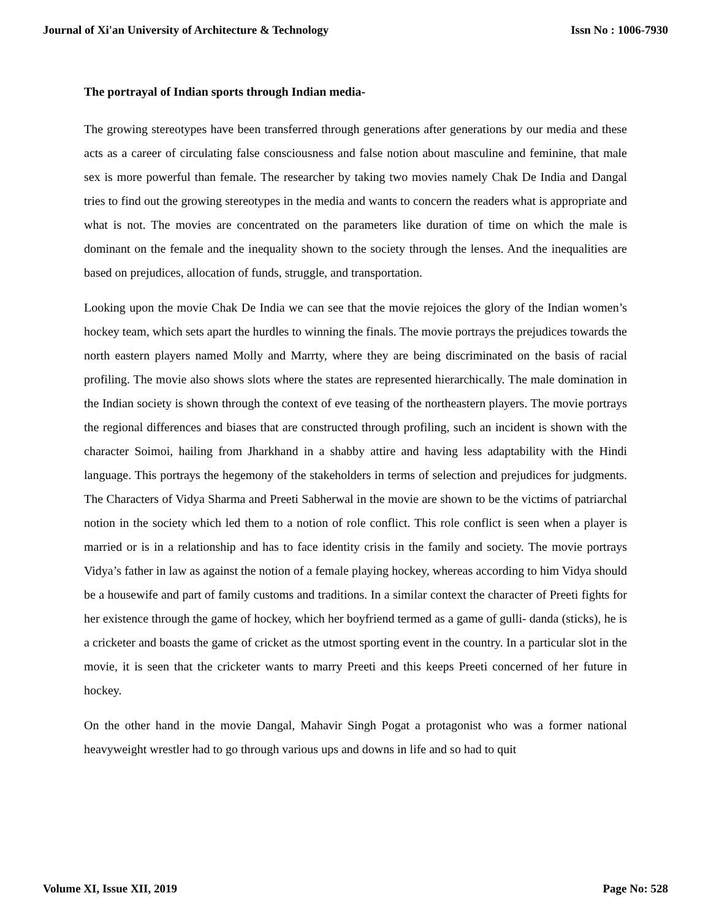Journal of Xi'an University of Architecture & Technology Issn No : 1006-7930
The portrayal of Indian sports through Indian media-
The growing stereotypes have been transferred through generations after generations by our media and these acts as a career of circulating false consciousness and false notion about masculine and feminine, that male sex is more powerful than female. The researcher by taking two movies namely Chak De India and Dangal tries to find out the growing stereotypes in the media and wants to concern the readers what is appropriate and what is not. The movies are concentrated on the parameters like duration of time on which the male is dominant on the female and the inequality shown to the society through the lenses. And the inequalities are based on prejudices, allocation of funds, struggle, and transportation.
Looking upon the movie Chak De India we can see that the movie rejoices the glory of the Indian women’s hockey team, which sets apart the hurdles to winning the finals. The movie portrays the prejudices towards the north eastern players named Molly and Marrty, where they are being discriminated on the basis of racial profiling. The movie also shows slots where the states are represented hierarchically. The male domination in the Indian society is shown through the context of eve teasing of the northeastern players. The movie portrays the regional differences and biases that are constructed through profiling, such an incident is shown with the character Soimoi, hailing from Jharkhand in a shabby attire and having less adaptability with the Hindi language. This portrays the hegemony of the stakeholders in terms of selection and prejudices for judgments. The Characters of Vidya Sharma and Preeti Sabherwal in the movie are shown to be the victims of patriarchal notion in the society which led them to a notion of role conflict. This role conflict is seen when a player is married or is in a relationship and has to face identity crisis in the family and society. The movie portrays Vidya’s father in law as against the notion of a female playing hockey, whereas according to him Vidya should be a housewife and part of family customs and traditions. In a similar context the character of Preeti fights for her existence through the game of hockey, which her boyfriend termed as a game of gulli- danda (sticks), he is a cricketer and boasts the game of cricket as the utmost sporting event in the country. In a particular slot in the movie, it is seen that the cricketer wants to marry Preeti and this keeps Preeti concerned of her future in hockey.
On the other hand in the movie Dangal, Mahavir Singh Pogat a protagonist who was a former national heavyweight wrestler had to go through various ups and downs in life and so had to quit
Volume XI, Issue XII, 2019 Page No: 528